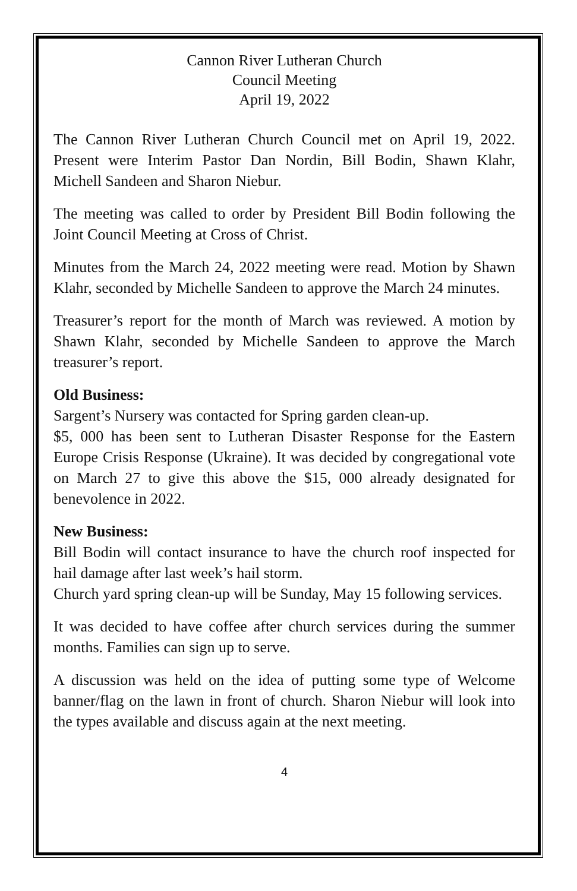Cannon River Lutheran Church
Council Meeting
April 19, 2022
The Cannon River Lutheran Church Council met on April 19, 2022. Present were Interim Pastor Dan Nordin, Bill Bodin, Shawn Klahr, Michell Sandeen and Sharon Niebur.
The meeting was called to order by President Bill Bodin following the Joint Council Meeting at Cross of Christ.
Minutes from the March 24, 2022 meeting were read. Motion by Shawn Klahr, seconded by Michelle Sandeen to approve the March 24 minutes.
Treasurer’s report for the month of March was reviewed. A motion by Shawn Klahr, seconded by Michelle Sandeen to approve the March treasurer’s report.
Old Business:
Sargent’s Nursery was contacted for Spring garden clean-up.
$5, 000 has been sent to Lutheran Disaster Response for the Eastern Europe Crisis Response (Ukraine). It was decided by congregational vote on March 27 to give this above the $15, 000 already designated for benevolence in 2022.
New Business:
Bill Bodin will contact insurance to have the church roof inspected for hail damage after last week’s hail storm.
Church yard spring clean-up will be Sunday, May 15 following services.
It was decided to have coffee after church services during the summer months. Families can sign up to serve.
A discussion was held on the idea of putting some type of Welcome banner/flag on the lawn in front of church. Sharon Niebur will look into the types available and discuss again at the next meeting.
4